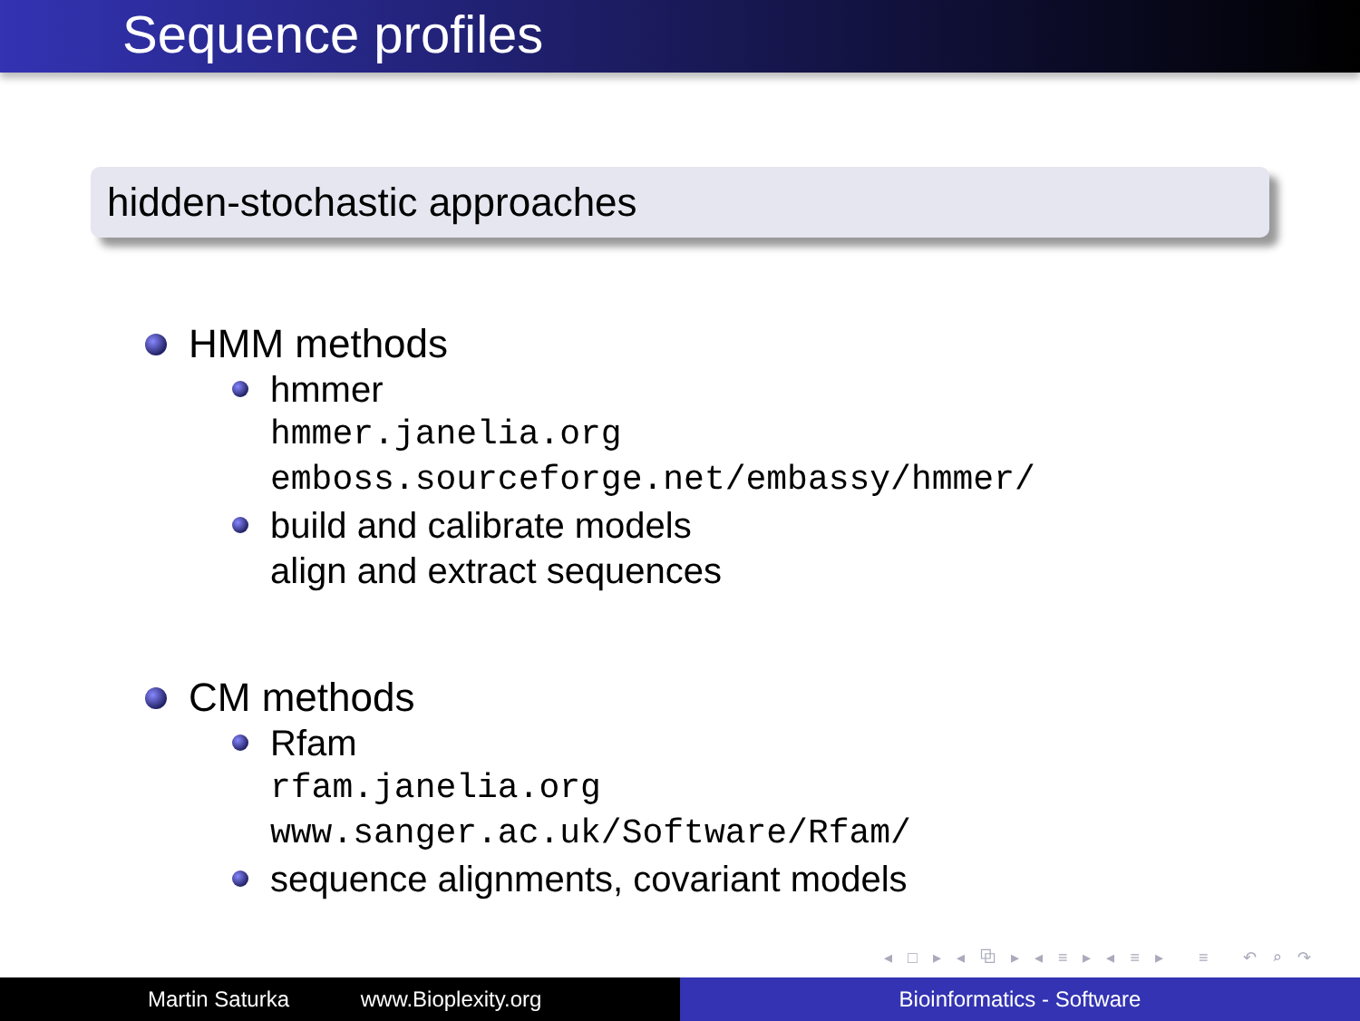Sequence profiles
hidden-stochastic approaches
HMM methods
hmmer
hmmer.janelia.org
emboss.sourceforge.net/embassy/hmmer/
build and calibrate models
align and extract sequences
CM methods
Rfam
rfam.janelia.org
www.sanger.ac.uk/Software/Rfam/
sequence alignments, covariant models
◂ □ ▸ ◂ ⧉ ▸ ◂ ≡ ▸ ◂ ≡ ▸ ≡ ↶ ⌕ ↷
Martin Saturka www.Bioplexity.org Bioinformatics - Software